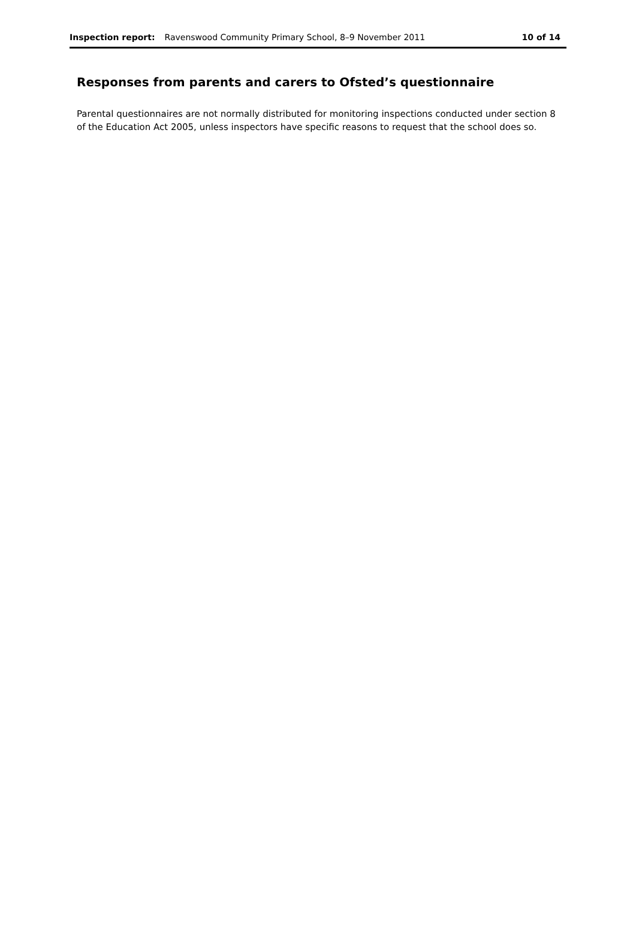Inspection report: Ravenswood Community Primary School, 8–9 November 2011 10 of 14
Responses from parents and carers to Ofsted’s questionnaire
Parental questionnaires are not normally distributed for monitoring inspections conducted under section 8 of the Education Act 2005, unless inspectors have specific reasons to request that the school does so.